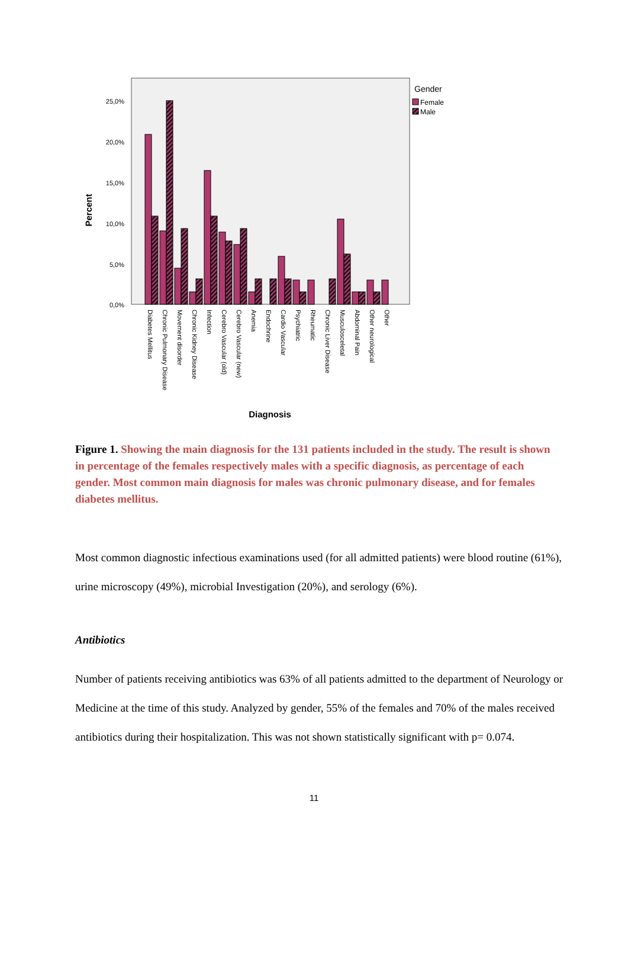Percent
25,0%
20,0%
15,0%
10,0%
5,0%
0,0%
Diabetes Mellitus
Chronic Pulmonary Disease
Movement disorder
Chronic Kidney Disease
Infection
Cerebro Vascular (old)
Cerebro Vascular (new)
Anemia
Endochrine
Cardio Vascular
Psychiatric
Rheumatic
Chronic Liver Disease
Musculosceletal
Abdominal Pain
Other neurological
Other
Diagnosis
Gender
Female
Male
Figure 1. Showing the main diagnosis for the 131 patients included in the study. The result is shown in percentage of the females respectively males with a specific diagnosis, as percentage of each gender. Most common main diagnosis for males was chronic pulmonary disease, and for females diabetes mellitus.
Most common diagnostic infectious examinations used (for all admitted patients) were blood routine (61%), urine microscopy (49%), microbial Investigation (20%), and serology (6%).
Antibiotics
Number of patients receiving antibiotics was 63% of all patients admitted to the department of Neurology or Medicine at the time of this study. Analyzed by gender, 55% of the females and 70% of the males received antibiotics during their hospitalization. This was not shown statistically significant with p= 0.074.
11